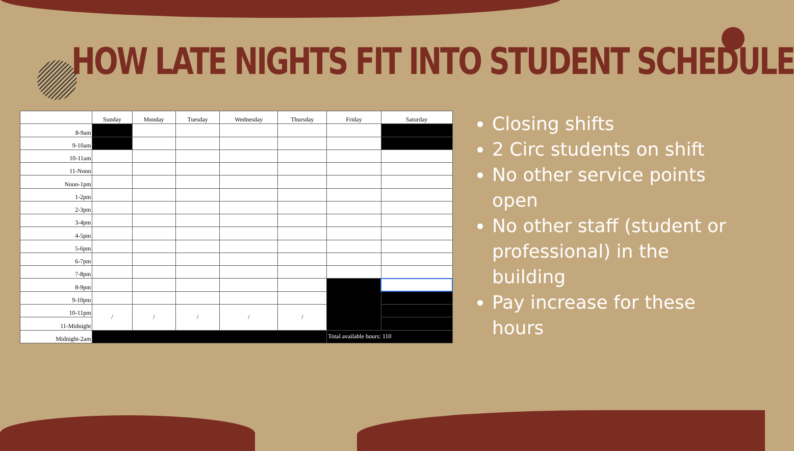HOW LATE NIGHTS FIT INTO STUDENT SCHEDULE
| | Sunday | Monday | Tuesday | Wednesday | Thursday | Friday | Saturday |
| --- | --- | --- | --- | --- | --- | --- | --- |
| 8-9am | | | | | | | |
| 9-10am | | | | | | | |
| 10-11am | | | | | | | |
| 11-Noon | | | | | | | |
| Noon-1pm | | | | | | | |
| 1-2pm | | | | | | | |
| 2-3pm | | | | | | | |
| 3-4pm | | | | | | | |
| 4-5pm | | | | | | | |
| 5-6pm | | | | | | | |
| 6-7pm | | | | | | | |
| 7-8pm | | | | | | | |
| 8-9pm | | | | | | | |
| 9-10pm | | | | | | | |
| 10-11pm | / | / | / | / | / | | |
| 11-Midnight | | | | | | | |
| Midnight-2am | | | | | | Total available hours: 110 | |
Closing shifts
2 Circ students on shift
No other service points open
No other staff (student or professional) in the building
Pay increase for these hours